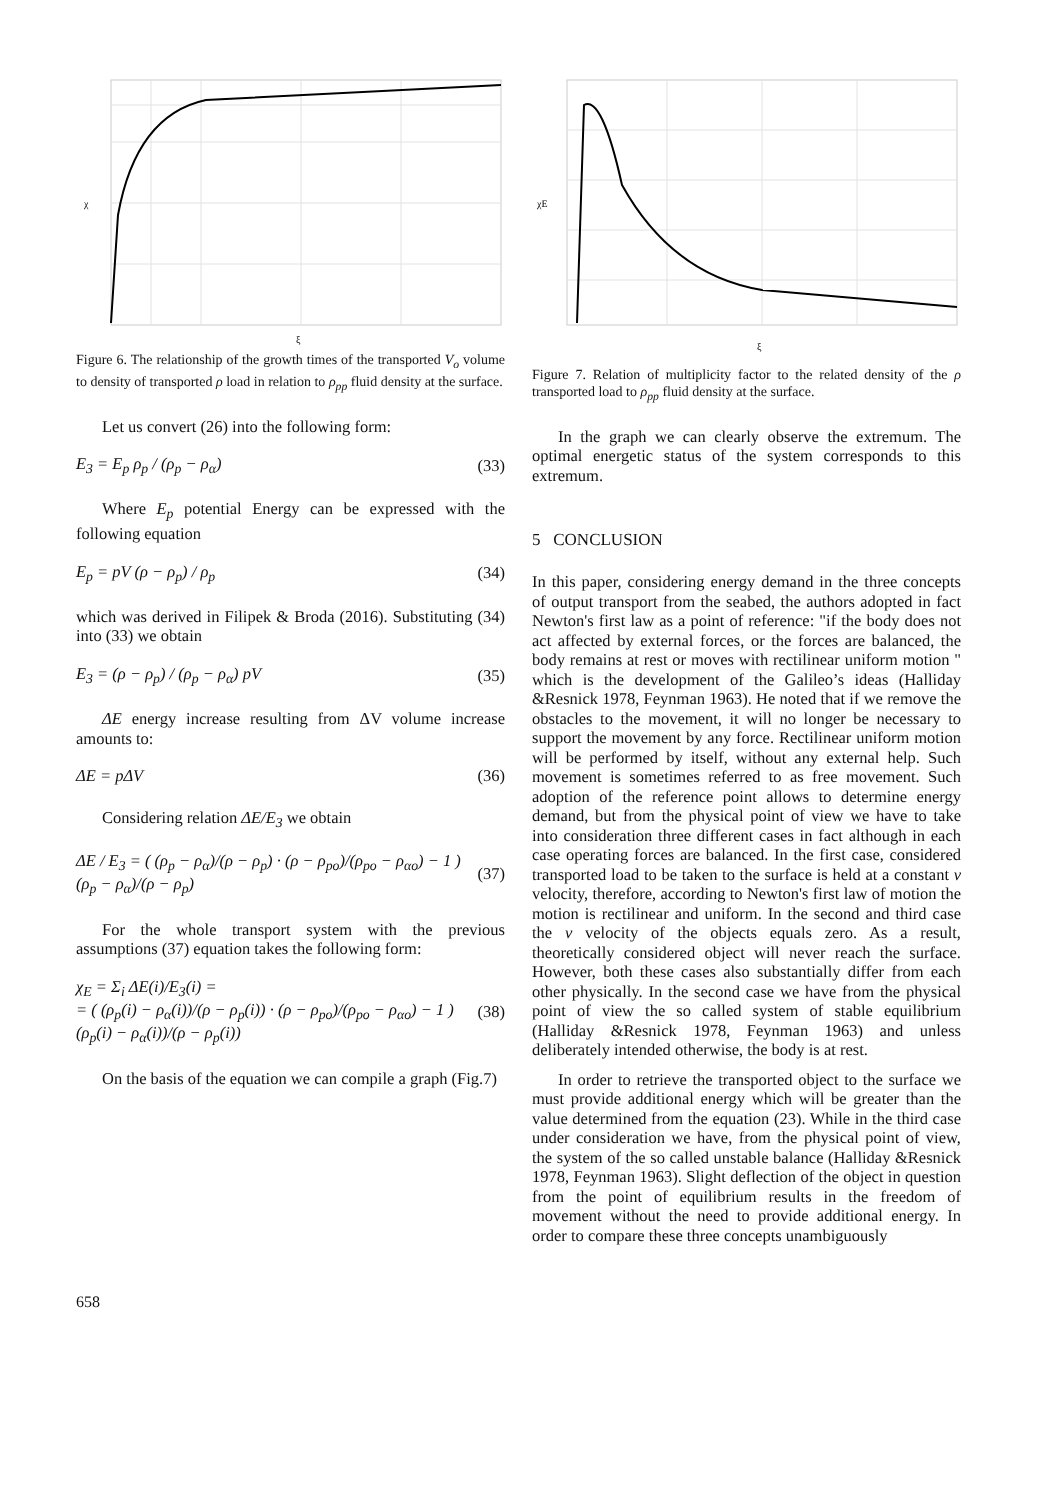χ
ξ
Figure 6. The relationship of the growth times of the transported V<sub>o</sub> volume to density of transported ρ load in relation to ρ<sub>pp</sub> fluid density at the surface.
Let us convert (26) into the following form:
E<sub>3</sub> = E<sub>p</sub> ρ<sub>p</sub> / (ρ<sub>p</sub> − ρ<sub>α</sub>) (33)
Where E<sub>p</sub> potential Energy can be expressed with the following equation
E<sub>p</sub> = pV (ρ − ρ<sub>p</sub>) / ρ<sub>p</sub> (34)
which was derived in Filipek & Broda (2016). Substituting (34) into (33) we obtain
E<sub>3</sub> = (ρ − ρ<sub>p</sub>) / (ρ<sub>p</sub> − ρ<sub>α</sub>) pV (35)
ΔE energy increase resulting from ΔV volume increase amounts to:
ΔE = pΔV (36)
Considering relation ΔE/E<sub>3</sub> we obtain
ΔE / E<sub>3</sub> = ( (ρ<sub>p</sub> − ρ<sub>α</sub>)/(ρ − ρ<sub>p</sub>) · (ρ − ρ<sub>po</sub>)/(ρ<sub>po</sub> − ρ<sub>αo</sub>) − 1 ) (ρ<sub>p</sub> − ρ<sub>α</sub>)/(ρ − ρ<sub>p</sub>) (37)
For the whole transport system with the previous assumptions (37) equation takes the following form:
χ<sub>E</sub> = Σ<sub>i</sub> ΔE(i)/E<sub>3</sub>(i) =
= ( (ρ<sub>p</sub>(i) − ρ<sub>α</sub>(i))/(ρ − ρ<sub>p</sub>(i)) · (ρ − ρ<sub>po</sub>)/(ρ<sub>po</sub> − ρ<sub>αo</sub>) − 1 ) (ρ<sub>p</sub>(i) − ρ<sub>α</sub>(i))/(ρ − ρ<sub>p</sub>(i)) (38)
On the basis of the equation we can compile a graph (Fig.7)
χE
ξ
Figure 7. Relation of multiplicity factor to the related density of the ρ transported load to ρ<sub>pp</sub> fluid density at the surface.
In the graph we can clearly observe the extremum. The optimal energetic status of the system corresponds to this extremum.
5 CONCLUSION
In this paper, considering energy demand in the three concepts of output transport from the seabed, the authors adopted in fact Newton's first law as a point of reference: "if the body does not act affected by external forces, or the forces are balanced, the body remains at rest or moves with rectilinear uniform motion " which is the development of the Galileo’s ideas (Halliday &Resnick 1978, Feynman 1963). He noted that if we remove the obstacles to the movement, it will no longer be necessary to support the movement by any force. Rectilinear uniform motion will be performed by itself, without any external help. Such movement is sometimes referred to as free movement. Such adoption of the reference point allows to determine energy demand, but from the physical point of view we have to take into consideration three different cases in fact although in each case operating forces are balanced. In the first case, considered transported load to be taken to the surface is held at a constant v velocity, therefore, according to Newton's first law of motion the motion is rectilinear and uniform. In the second and third case the v velocity of the objects equals zero. As a result, theoretically considered object will never reach the surface. However, both these cases also substantially differ from each other physically. In the second case we have from the physical point of view the so called system of stable equilibrium (Halliday &Resnick 1978, Feynman 1963) and unless deliberately intended otherwise, the body is at rest.
In order to retrieve the transported object to the surface we must provide additional energy which will be greater than the value determined from the equation (23). While in the third case under consideration we have, from the physical point of view, the system of the so called unstable balance (Halliday &Resnick 1978, Feynman 1963). Slight deflection of the object in question from the point of equilibrium results in the freedom of movement without the need to provide additional energy. In order to compare these three concepts unambiguously
658